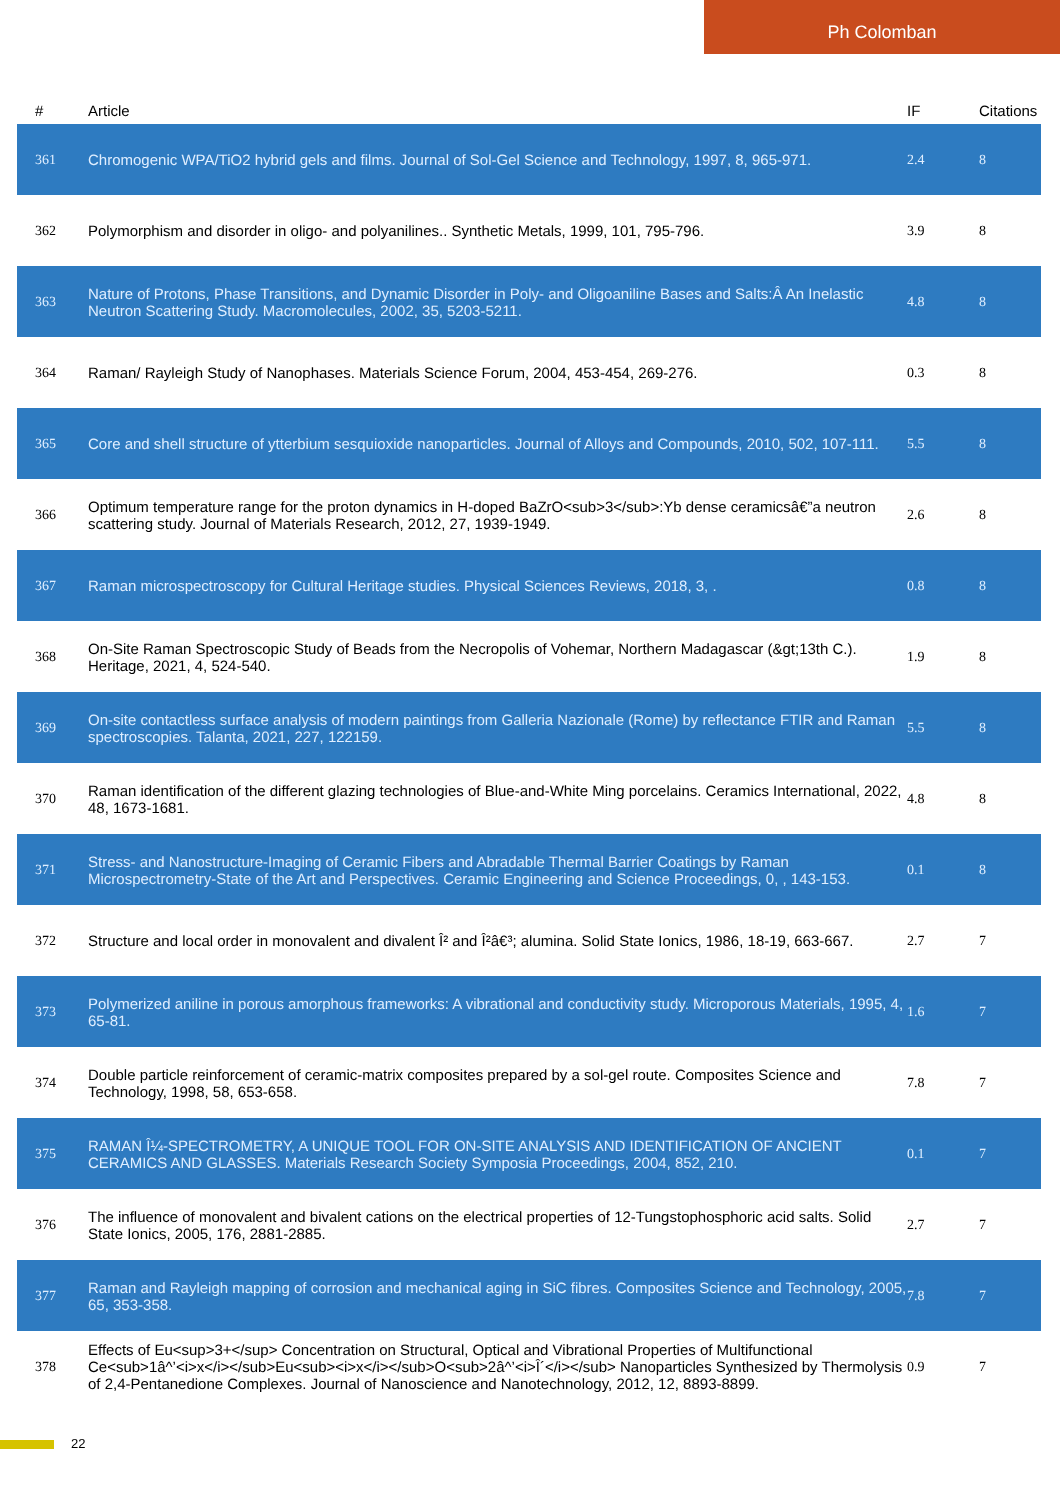Ph Colomban
| # | Article | IF | Citations |
| --- | --- | --- | --- |
| 361 | Chromogenic WPA/TiO2 hybrid gels and films. Journal of Sol-Gel Science and Technology, 1997, 8, 965-971. | 2.4 | 8 |
| 362 | Polymorphism and disorder in oligo- and polyanilines.. Synthetic Metals, 1999, 101, 795-796. | 3.9 | 8 |
| 363 | Nature of Protons, Phase Transitions, and Dynamic Disorder in Poly- and Oligoaniline Bases and Salts:Â An Inelastic Neutron Scattering Study. Macromolecules, 2002, 35, 5203-5211. | 4.8 | 8 |
| 364 | Raman/ Rayleigh Study of Nanophases. Materials Science Forum, 2004, 453-454, 269-276. | 0.3 | 8 |
| 365 | Core and shell structure of ytterbium sesquioxide nanoparticles. Journal of Alloys and Compounds, 2010, 502, 107-111. | 5.5 | 8 |
| 366 | Optimum temperature range for the proton dynamics in H-doped BaZrO<sub>3</sub>:Yb dense ceramicsâ€”a neutron scattering study. Journal of Materials Research, 2012, 27, 1939-1949. | 2.6 | 8 |
| 367 | Raman microspectroscopy for Cultural Heritage studies. Physical Sciences Reviews, 2018, 3, . | 0.8 | 8 |
| 368 | On-Site Raman Spectroscopic Study of Beads from the Necropolis of Vohemar, Northern Madagascar (&gt;13th C.). Heritage, 2021, 4, 524-540. | 1.9 | 8 |
| 369 | On-site contactless surface analysis of modern paintings from Galleria Nazionale (Rome) by reflectance FTIR and Raman spectroscopies. Talanta, 2021, 227, 122159. | 5.5 | 8 |
| 370 | Raman identification of the different glazing technologies of Blue-and-White Ming porcelains. Ceramics International, 2022, 48, 1673-1681. | 4.8 | 8 |
| 371 | Stress- and Nanostructure-Imaging of Ceramic Fibers and Abradable Thermal Barrier Coatings by Raman Microspectrometry-State of the Art and Perspectives. Ceramic Engineering and Science Proceedings, 0, , 143-153. | 0.1 | 8 |
| 372 | Structure and local order in monovalent and divalent Î² and Î²â€³; alumina. Solid State Ionics, 1986, 18-19, 663-667. | 2.7 | 7 |
| 373 | Polymerized aniline in porous amorphous frameworks: A vibrational and conductivity study. Microporous Materials, 1995, 4, 65-81. | 1.6 | 7 |
| 374 | Double particle reinforcement of ceramic-matrix composites prepared by a sol-gel route. Composites Science and Technology, 1998, 58, 653-658. | 7.8 | 7 |
| 375 | RAMAN Î¼-SPECTROMETRY, A UNIQUE TOOL FOR ON-SITE ANALYSIS AND IDENTIFICATION OF ANCIENT CERAMICS AND GLASSES. Materials Research Society Symposia Proceedings, 2004, 852, 210. | 0.1 | 7 |
| 376 | The influence of monovalent and bivalent cations on the electrical properties of 12-Tungstophosphoric acid salts. Solid State Ionics, 2005, 176, 2881-2885. | 2.7 | 7 |
| 377 | Raman and Rayleigh mapping of corrosion and mechanical aging in SiC fibres. Composites Science and Technology, 2005, 65, 353-358. | 7.8 | 7 |
| 378 | Effects of Eu<sup>3+</sup> Concentration on Structural, Optical and Vibrational Properties of Multifunctional Ce<sub>1â^’<i>x</i></sub>Eu<sub><i>x</i></sub>O<sub>2â^’<i>Î´</i></sub> Nanoparticles Synthesized by Thermolysis of 2,4-Pentanedione Complexes. Journal of Nanoscience and Nanotechnology, 2012, 12, 8893-8899. | 0.9 | 7 |
22